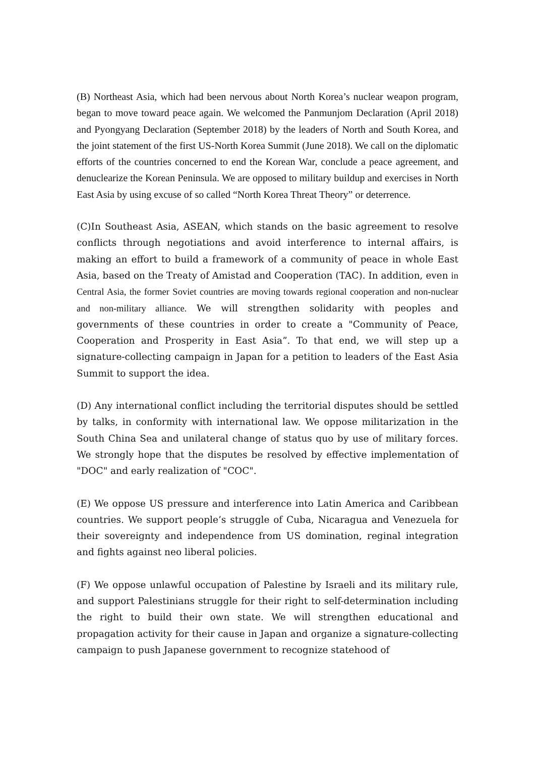(B) Northeast Asia, which had been nervous about North Korea’s nuclear weapon program, began to move toward peace again. We welcomed the Panmunjom Declaration (April 2018) and Pyongyang Declaration (September 2018) by the leaders of North and South Korea, and the joint statement of the first US-North Korea Summit (June 2018). We call on the diplomatic efforts of the countries concerned to end the Korean War, conclude a peace agreement, and denuclearize the Korean Peninsula. We are opposed to military buildup and exercises in North East Asia by using excuse of so called “North Korea Threat Theory” or deterrence.
(C)In Southeast Asia, ASEAN, which stands on the basic agreement to resolve conflicts through negotiations and avoid interference to internal affairs, is making an effort to build a framework of a community of peace in whole East Asia, based on the Treaty of Amistad and Cooperation (TAC). In addition, even in Central Asia, the former Soviet countries are moving towards regional cooperation and non-nuclear and non-military alliance. We will strengthen solidarity with peoples and governments of these countries in order to create a "Community of Peace, Cooperation and Prosperity in East Asia”. To that end, we will step up a signature-collecting campaign in Japan for a petition to leaders of the East Asia Summit to support the idea.
(D) Any international conflict including the territorial disputes should be settled by talks, in conformity with international law. We oppose militarization in the South China Sea and unilateral change of status quo by use of military forces. We strongly hope that the disputes be resolved by effective implementation of "DOC" and early realization of "COC".
(E) We oppose US pressure and interference into Latin America and Caribbean countries. We support people’s struggle of Cuba, Nicaragua and Venezuela for their sovereignty and independence from US domination, reginal integration and fights against neo liberal policies.
(F) We oppose unlawful occupation of Palestine by Israeli and its military rule, and support Palestinians struggle for their right to self-determination including the right to build their own state. We will strengthen educational and propagation activity for their cause in Japan and organize a signature-collecting campaign to push Japanese government to recognize statehood of